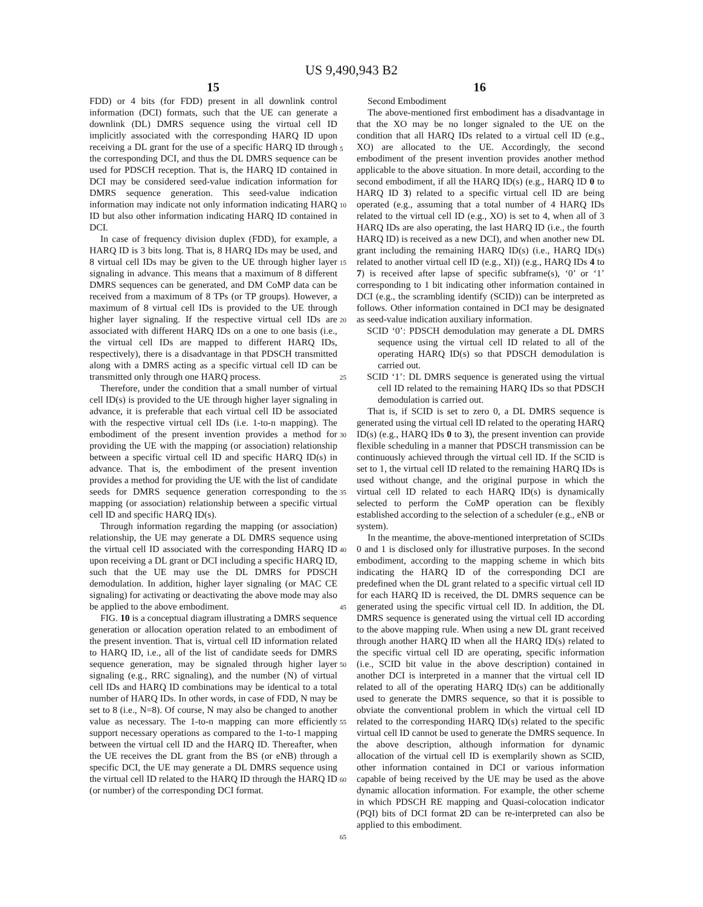US 9,490,943 B2
15 16
FDD) or 4 bits (for FDD) present in all downlink control information (DCI) formats, such that the UE can generate a downlink (DL) DMRS sequence using the virtual cell ID implicitly associated with the corresponding HARQ ID upon receiving a DL grant for the use of a specific HARQ ID through the corresponding DCI, and thus the DL DMRS sequence can be used for PDSCH reception. That is, the HARQ ID contained in DCI may be considered seed-value indication information for DMRS sequence generation. This seed-value indication information may indicate not only information indicating HARQ ID but also other information indicating HARQ ID contained in DCI.
In case of frequency division duplex (FDD), for example, a HARQ ID is 3 bits long. That is, 8 HARQ IDs may be used, and 8 virtual cell IDs may be given to the UE through higher layer signaling in advance. This means that a maximum of 8 different DMRS sequences can be generated, and DM CoMP data can be received from a maximum of 8 TPs (or TP groups). However, a maximum of 8 virtual cell IDs is provided to the UE through higher layer signaling. If the respective virtual cell IDs are associated with different HARQ IDs on a one to one basis (i.e., the virtual cell IDs are mapped to different HARQ IDs, respectively), there is a disadvantage in that PDSCH transmitted along with a DMRS acting as a specific virtual cell ID can be transmitted only through one HARQ process.
Therefore, under the condition that a small number of virtual cell ID(s) is provided to the UE through higher layer signaling in advance, it is preferable that each virtual cell ID be associated with the respective virtual cell IDs (i.e. 1-to-n mapping). The embodiment of the present invention provides a method for providing the UE with the mapping (or association) relationship between a specific virtual cell ID and specific HARQ ID(s) in advance. That is, the embodiment of the present invention provides a method for providing the UE with the list of candidate seeds for DMRS sequence generation corresponding to the mapping (or association) relationship between a specific virtual cell ID and specific HARQ ID(s).
Through information regarding the mapping (or association) relationship, the UE may generate a DL DMRS sequence using the virtual cell ID associated with the corresponding HARQ ID upon receiving a DL grant or DCI including a specific HARQ ID, such that the UE may use the DL DMRS for PDSCH demodulation. In addition, higher layer signaling (or MAC CE signaling) for activating or deactivating the above mode may also be applied to the above embodiment.
FIG. 10 is a conceptual diagram illustrating a DMRS sequence generation or allocation operation related to an embodiment of the present invention. That is, virtual cell ID information related to HARQ ID, i.e., all of the list of candidate seeds for DMRS sequence generation, may be signaled through higher layer signaling (e.g., RRC signaling), and the number (N) of virtual cell IDs and HARQ ID combinations may be identical to a total number of HARQ IDs. In other words, in case of FDD, N may be set to 8 (i.e., N=8). Of course, N may also be changed to another value as necessary. The 1-to-n mapping can more efficiently support necessary operations as compared to the 1-to-1 mapping between the virtual cell ID and the HARQ ID. Thereafter, when the UE receives the DL grant from the BS (or eNB) through a specific DCI, the UE may generate a DL DMRS sequence using the virtual cell ID related to the HARQ ID through the HARQ ID (or number) of the corresponding DCI format.
5
10
15
20
25
30
35
40
45
50
55
60
65
Second Embodiment
The above-mentioned first embodiment has a disadvantage in that the XO may be no longer signaled to the UE on the condition that all HARQ IDs related to a virtual cell ID (e.g., XO) are allocated to the UE. Accordingly, the second embodiment of the present invention provides another method applicable to the above situation. In more detail, according to the second embodiment, if all the HARQ ID(s) (e.g., HARQ ID 0 to HARQ ID 3) related to a specific virtual cell ID are being operated (e.g., assuming that a total number of 4 HARQ IDs related to the virtual cell ID (e.g., XO) is set to 4, when all of 3 HARQ IDs are also operating, the last HARQ ID (i.e., the fourth HARQ ID) is received as a new DCI), and when another new DL grant including the remaining HARQ ID(s) (i.e., HARQ ID(s) related to another virtual cell ID (e.g., XI)) (e.g., HARQ IDs 4 to 7) is received after lapse of specific subframe(s), ‘0’ or ‘1’ corresponding to 1 bit indicating other information contained in DCI (e.g., the scrambling identify (SCID)) can be interpreted as follows. Other information contained in DCI may be designated as seed-value indication auxiliary information.
SCID ‘0’: PDSCH demodulation may generate a DL DMRS sequence using the virtual cell ID related to all of the operating HARQ ID(s) so that PDSCH demodulation is carried out.
SCID ‘1’: DL DMRS sequence is generated using the virtual cell ID related to the remaining HARQ IDs so that PDSCH demodulation is carried out.
That is, if SCID is set to zero 0, a DL DMRS sequence is generated using the virtual cell ID related to the operating HARQ ID(s) (e.g., HARQ IDs 0 to 3), the present invention can provide flexible scheduling in a manner that PDSCH transmission can be continuously achieved through the virtual cell ID. If the SCID is set to 1, the virtual cell ID related to the remaining HARQ IDs is used without change, and the original purpose in which the virtual cell ID related to each HARQ ID(s) is dynamically selected to perform the CoMP operation can be flexibly established according to the selection of a scheduler (e.g., eNB or system).
In the meantime, the above-mentioned interpretation of SCIDs 0 and 1 is disclosed only for illustrative purposes. In the second embodiment, according to the mapping scheme in which bits indicating the HARQ ID of the corresponding DCI are predefined when the DL grant related to a specific virtual cell ID for each HARQ ID is received, the DL DMRS sequence can be generated using the specific virtual cell ID. In addition, the DL DMRS sequence is generated using the virtual cell ID according to the above mapping rule. When using a new DL grant received through another HARQ ID when all the HARQ ID(s) related to the specific virtual cell ID are operating, specific information (i.e., SCID bit value in the above description) contained in another DCI is interpreted in a manner that the virtual cell ID related to all of the operating HARQ ID(s) can be additionally used to generate the DMRS sequence, so that it is possible to obviate the conventional problem in which the virtual cell ID related to the corresponding HARQ ID(s) related to the specific virtual cell ID cannot be used to generate the DMRS sequence. In the above description, although information for dynamic allocation of the virtual cell ID is exemplarily shown as SCID, other information contained in DCI or various information capable of being received by the UE may be used as the above dynamic allocation information. For example, the other scheme in which PDSCH RE mapping and Quasi-colocation indicator (PQI) bits of DCI format 2 D can be re-interpreted can also be applied to this embodiment.